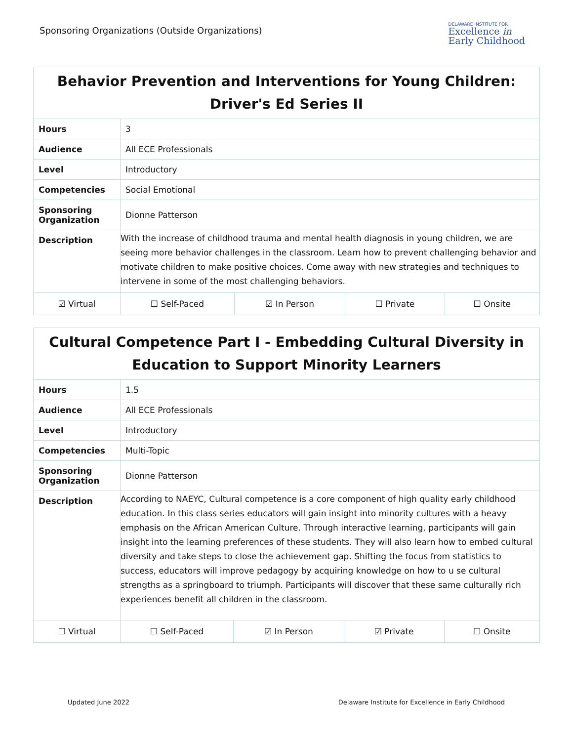Sponsoring Organizations (Outside Organizations)
DELAWARE INSTITUTE FOR
Excellence in
Early Childhood
| Behavior Prevention and Interventions for Young Children: Driver's Ed Series II | | | | | |
| --- | --- | --- | --- | --- | --- |
| Hours | 3 | | | | |
| Audience | All ECE Professionals | | | | |
| Level | Introductory | | | | |
| Competencies | Social Emotional | | | | |
| Sponsoring Organization | Dionne Patterson | | | | |
| Description | With the increase of childhood trauma and mental health diagnosis in young children, we are seeing more behavior challenges in the classroom. Learn how to prevent challenging behavior and motivate children to make positive choices. Come away with new strategies and techniques to intervene in some of the most challenging behaviors. | | | | |
| ☑ Virtual | | ☐ Self-Paced | ☑ In Person | ☐ Private | ☐ Onsite |
| Cultural Competence Part I - Embedding Cultural Diversity in Education to Support Minority Learners | | | | | |
| --- | --- | --- | --- | --- | --- |
| Hours | 1.5 | | | | |
| Audience | All ECE Professionals | | | | |
| Level | Introductory | | | | |
| Competencies | Multi-Topic | | | | |
| Sponsoring Organization | Dionne Patterson | | | | |
| Description | According to NAEYC, Cultural competence is a core component of high quality early childhood education. In this class series educators will gain insight into minority cultures with a heavy emphasis on the African American Culture. Through interactive learning, participants will gain insight into the learning preferences of these students. They will also learn how to embed cultural diversity and take steps to close the achievement gap. Shifting the focus from statistics to success, educators will improve pedagogy by acquiring knowledge on how to u se cultural strengths as a springboard to triumph. Participants will discover that these same culturally rich experiences benefit all children in the classroom. | | | | |
| ☐ Virtual | | ☐ Self-Paced | ☑ In Person | ☑ Private | ☐ Onsite |
Updated June 2022 Delaware Institute for Excellence in Early Childhood